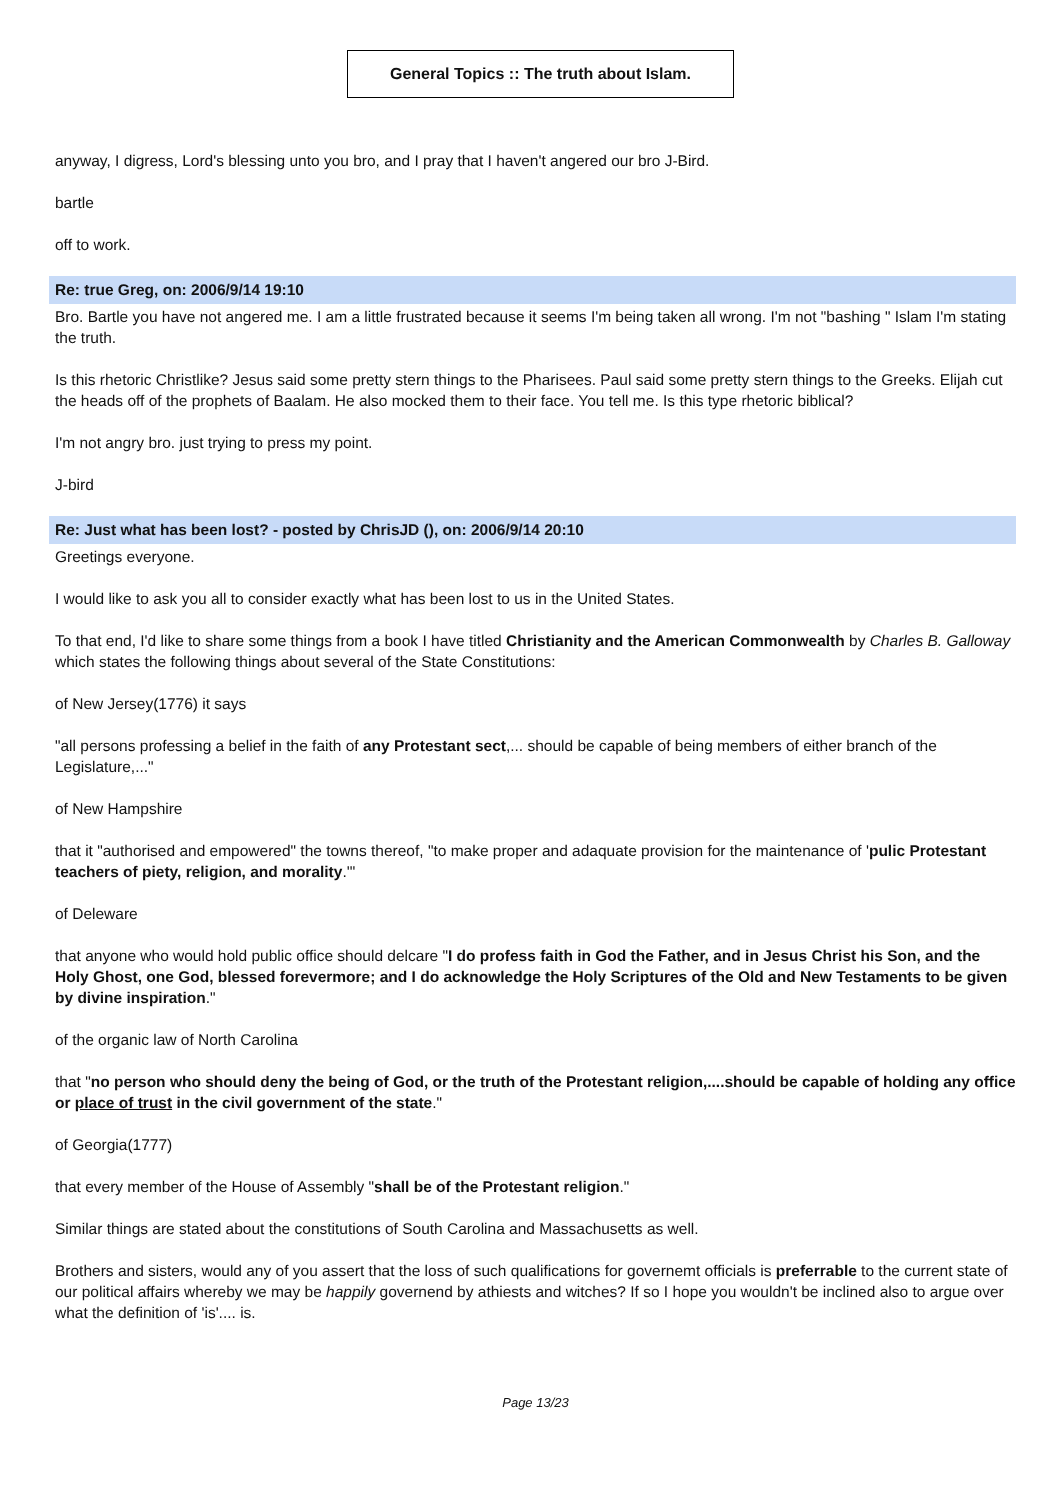General Topics :: The truth about Islam.
anyway, I digress, Lord's blessing unto you bro, and I pray that I haven't angered our bro J-Bird.
bartle
off to work.
Re: true Greg, on: 2006/9/14 19:10
Bro. Bartle you have not angered me. I am a little frustrated because it seems I'm being taken all wrong. I'm not "bashing " Islam I'm stating the truth.
Is this rhetoric Christlike? Jesus said some pretty stern things to the Pharisees. Paul said some pretty stern things to the Greeks. Elijah cut the heads off of the prophets of Baalam. He also mocked them to their face. You tell me. Is this type rhetoric biblical?
I'm not angry bro. just trying to press my point.
J-bird
Re: Just what has been lost? - posted by ChrisJD (), on: 2006/9/14 20:10
Greetings everyone.
I would like to ask you all to consider exactly what has been lost to us in the United States.
To that end, I'd like to share some things from a book I have titled Christianity and the American Commonwealth by Charles B. Galloway which states the following things about several of the State Constitutions:
of New Jersey(1776) it says
"all persons professing a belief in the faith of any Protestant sect,... should be capable of being members of either branch of the Legislature,..."
of New Hampshire
that it "authorised and empowered" the towns thereof, "to make proper and adaquate provision for the maintenance of 'pulic Protestant teachers of piety, religion, and morality.'"
of Deleware
that anyone who would hold public office should delcare "I do profess faith in God the Father, and in Jesus Christ his Son, and the Holy Ghost, one God, blessed forevermore; and I do acknowledge the Holy Scriptures of the Old and New Testaments to be given by divine inspiration."
of the organic law of North Carolina
that "no person who should deny the being of God, or the truth of the Protestant religion,....should be capable of holding any office or place of trust in the civil government of the state."
of Georgia(1777)
that every member of the House of Assembly "shall be of the Protestant religion."
Similar things are stated about the constitutions of South Carolina and Massachusetts as well.
Brothers and sisters, would any of you assert that the loss of such qualifications for governemt officials is preferrable to the current state of our political affairs whereby we may be happily governend by athiests and witches? If so I hope you wouldn't be inclined also to argue over what the definition of 'is'.... is.
Page 13/23